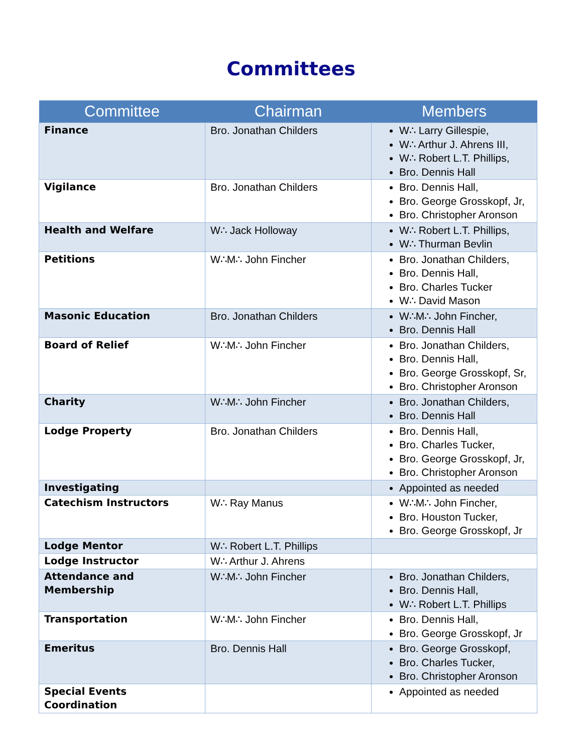Committees
| Committee | Chairman | Members |
| --- | --- | --- |
| Finance | Bro. Jonathan Childers | W∴ Larry Gillespie, W∴ Arthur J. Ahrens III, W∴ Robert L.T. Phillips, Bro. Dennis Hall |
| Vigilance | Bro. Jonathan Childers | Bro. Dennis Hall, Bro. George Grosskopf, Jr, Bro. Christopher Aronson |
| Health and Welfare | W∴ Jack Holloway | W∴ Robert L.T. Phillips, W∴ Thurman Bevlin |
| Petitions | W∴M∴ John Fincher | Bro. Jonathan Childers, Bro. Dennis Hall, Bro. Charles Tucker W∴ David Mason |
| Masonic Education | Bro. Jonathan Childers | W∴M∴ John Fincher, Bro. Dennis Hall |
| Board of Relief | W∴M∴ John Fincher | Bro. Jonathan Childers, Bro. Dennis Hall, Bro. George Grosskopf, Sr, Bro. Christopher Aronson |
| Charity | W∴M∴ John Fincher | Bro. Jonathan Childers, Bro. Dennis Hall |
| Lodge Property | Bro. Jonathan Childers | Bro. Dennis Hall, Bro. Charles Tucker, Bro. George Grosskopf, Jr, Bro. Christopher Aronson |
| Investigating | | Appointed as needed |
| Catechism Instructors | W∴ Ray Manus | W∴M∴ John Fincher, Bro. Houston Tucker, Bro. George Grosskopf, Jr |
| Lodge Mentor | W∴ Robert L.T. Phillips | |
| Lodge Instructor | W∴ Arthur J. Ahrens | |
| Attendance and Membership | W∴M∴ John Fincher | Bro. Jonathan Childers, Bro. Dennis Hall, W∴ Robert L.T. Phillips |
| Transportation | W∴M∴ John Fincher | Bro. Dennis Hall, Bro. George Grosskopf, Jr |
| Emeritus | Bro. Dennis Hall | Bro. George Grosskopf, Bro. Charles Tucker, Bro. Christopher Aronson |
| Special Events Coordination | | Appointed as needed |